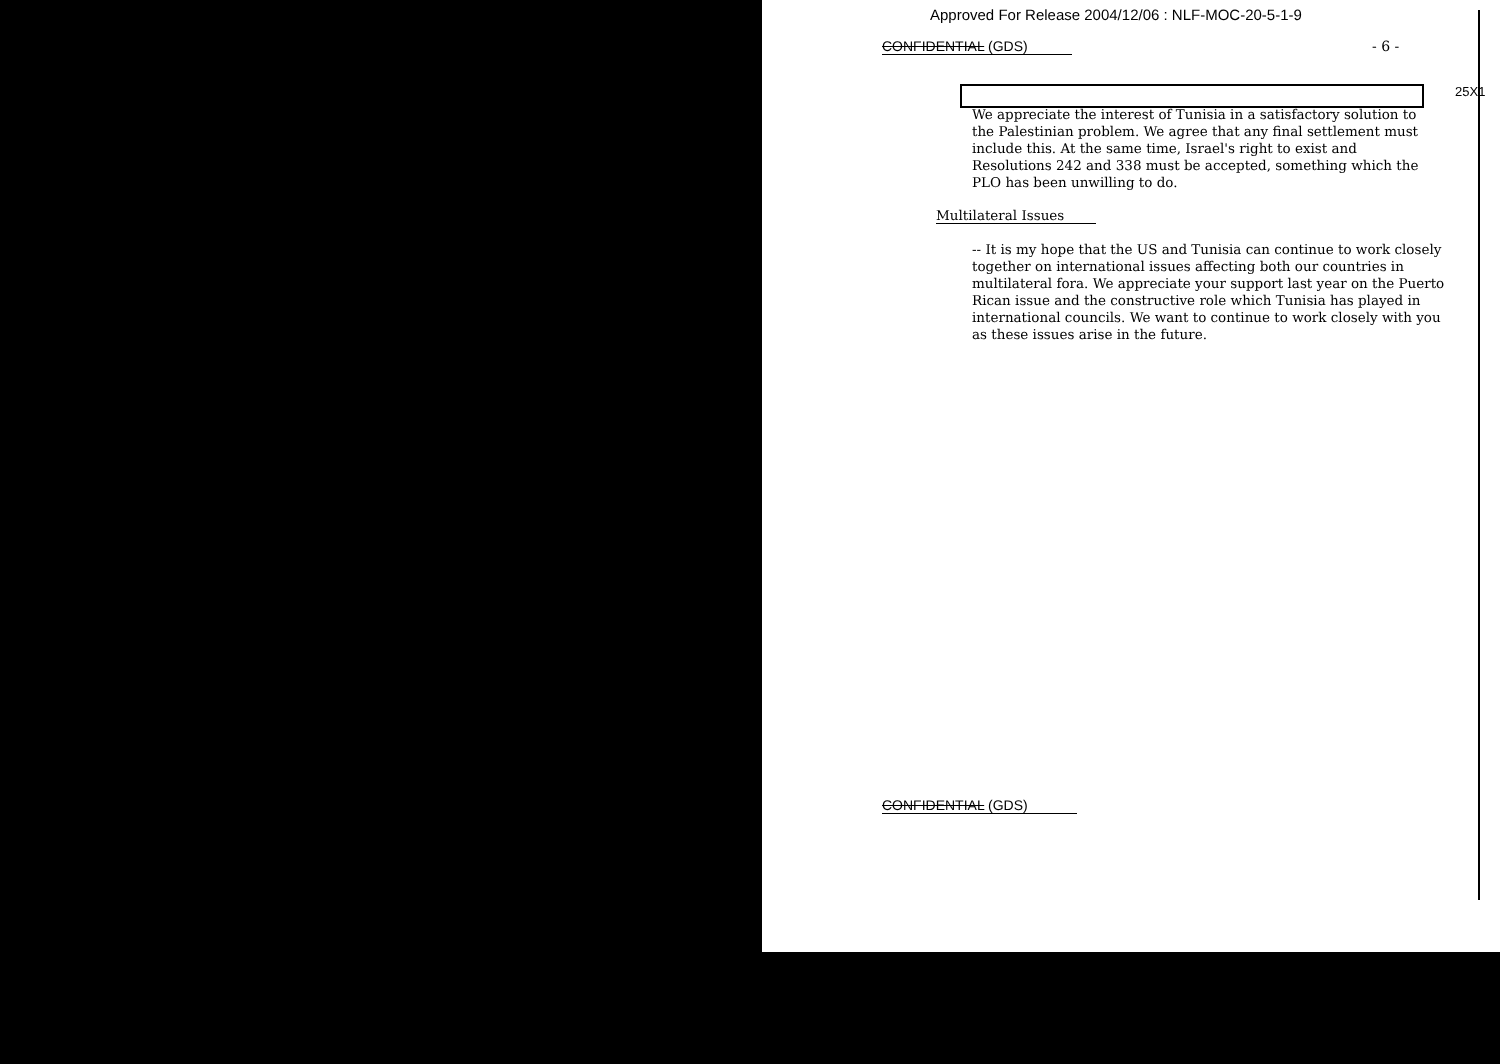Approved For Release 2004/12/06 : NLF-MOC-20-5-1-9
CONFIDENTIAL (GDS) - 6 -
25X1
We appreciate the interest of Tunisia in a satisfactory solution to the Palestinian problem. We agree that any final settlement must include this. At the same time, Israel's right to exist and Resolutions 242 and 338 must be accepted, something which the PLO has been unwilling to do.
Multilateral Issues
-- It is my hope that the US and Tunisia can continue to work closely together on international issues affecting both our countries in multilateral fora. We appreciate your support last year on the Puerto Rican issue and the constructive role which Tunisia has played in international councils. We want to continue to work closely with you as these issues arise in the future.
CONFIDENTIAL (GDS)